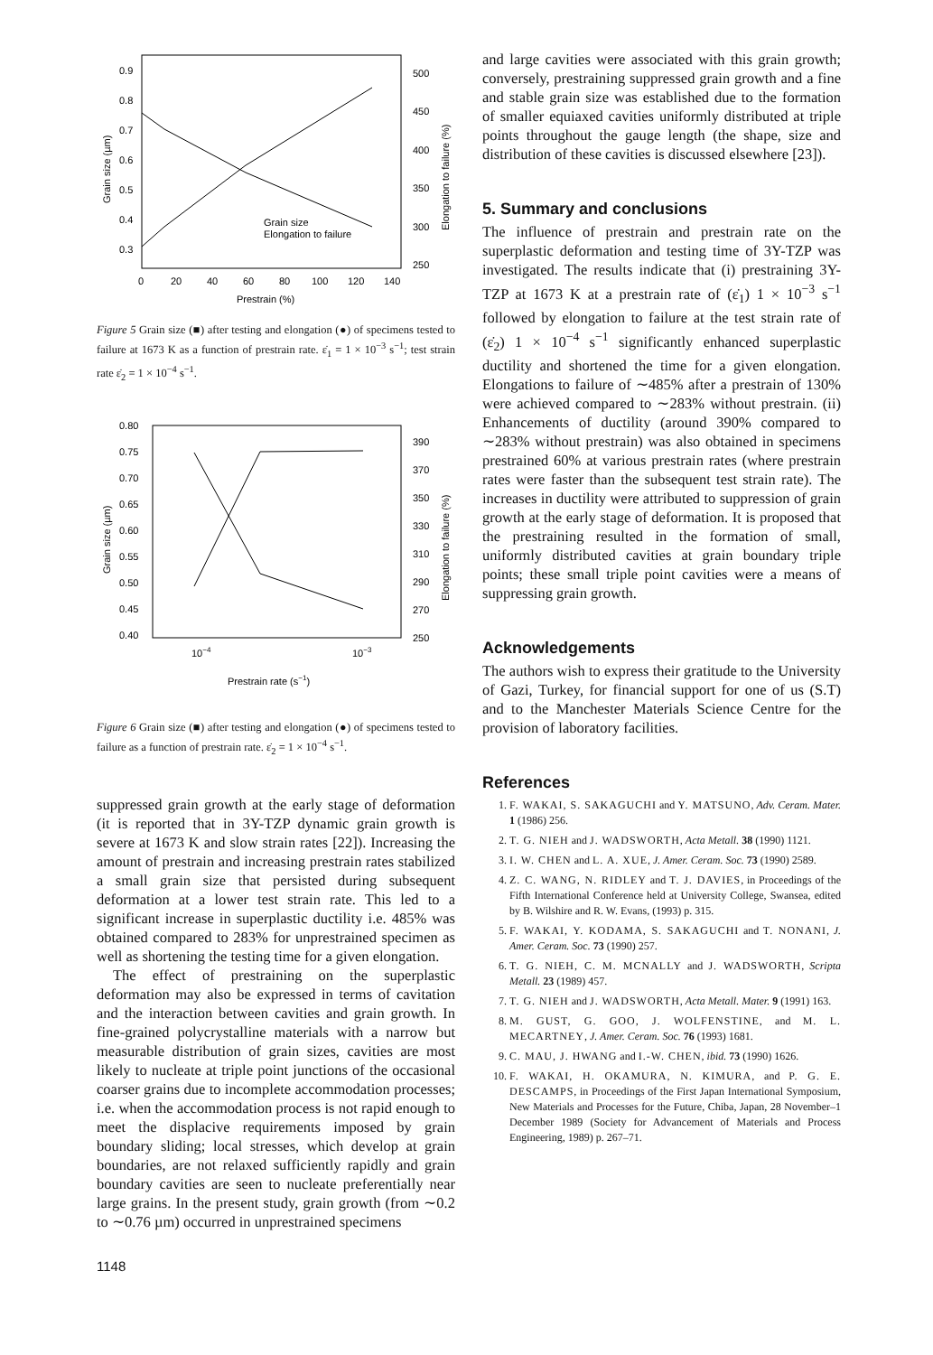0.9
0.8
0.7
0.6
0.5
0.4
0.3
500
450
400
350
300
250
0
20
40
60
80
100
120
140
Prestrain (%)
Grain size (µm)
Elongation to failure (%)
Grain size
Elongation to failure
Figure 5 Grain size (■) after testing and elongation (●) of specimens tested to failure at 1673 K as a function of prestrain rate. ε̇<sub>1</sub> = 1 × 10<sup>−3</sup> s<sup>−1</sup>; test strain rate ε̇<sub>2</sub> = 1 × 10<sup>−4</sup> s<sup>−1</sup>.
0.80
0.75
0.70
0.65
0.60
0.55
0.50
0.45
0.40
390
370
350
330
310
290
270
250
10−4
10−3
Prestrain rate (s−1)
Grain size (µm)
Elongation to failure (%)
Figure 6 Grain size (■) after testing and elongation (●) of specimens tested to failure as a function of prestrain rate. ε̇<sub>2</sub> = 1 × 10<sup>−4</sup> s<sup>−1</sup>.
suppressed grain growth at the early stage of deformation (it is reported that in 3Y-TZP dynamic grain growth is severe at 1673 K and slow strain rates [22]). Increasing the amount of prestrain and increasing prestrain rates stabilized a small grain size that persisted during subsequent deformation at a lower test strain rate. This led to a significant increase in superplastic ductility i.e. 485% was obtained compared to 283% for unprestrained specimen as well as shortening the testing time for a given elongation.
The effect of prestraining on the superplastic deformation may also be expressed in terms of cavitation and the interaction between cavities and grain growth. In fine-grained polycrystalline materials with a narrow but measurable distribution of grain sizes, cavities are most likely to nucleate at triple point junctions of the occasional coarser grains due to incomplete accommodation processes; i.e. when the accommodation process is not rapid enough to meet the displacive requirements imposed by grain boundary sliding; local stresses, which develop at grain boundaries, are not relaxed sufficiently rapidly and grain boundary cavities are seen to nucleate preferentially near large grains. In the present study, grain growth (from ∼0.2 to ∼0.76 µm) occurred in unprestrained specimens
1148
and large cavities were associated with this grain growth; conversely, prestraining suppressed grain growth and a fine and stable grain size was established due to the formation of smaller equiaxed cavities uniformly distributed at triple points throughout the gauge length (the shape, size and distribution of these cavities is discussed elsewhere [23]).
5. Summary and conclusions
The influence of prestrain and prestrain rate on the superplastic deformation and testing time of 3Y-TZP was investigated. The results indicate that (i) prestraining 3Y-TZP at 1673 K at a prestrain rate of (ε̇<sub>1</sub>) 1 × 10<sup>−3</sup> s<sup>−1</sup> followed by elongation to failure at the test strain rate of (ε̇<sub>2</sub>) 1 × 10<sup>−4</sup> s<sup>−1</sup> significantly enhanced superplastic ductility and shortened the time for a given elongation. Elongations to failure of ∼485% after a prestrain of 130% were achieved compared to ∼283% without prestrain. (ii) Enhancements of ductility (around 390% compared to ∼283% without prestrain) was also obtained in specimens prestrained 60% at various prestrain rates (where prestrain rates were faster than the subsequent test strain rate). The increases in ductility were attributed to suppression of grain growth at the early stage of deformation. It is proposed that the prestraining resulted in the formation of small, uniformly distributed cavities at grain boundary triple points; these small triple point cavities were a means of suppressing grain growth.
Acknowledgements
The authors wish to express their gratitude to the University of Gazi, Turkey, for financial support for one of us (S.T) and to the Manchester Materials Science Centre for the provision of laboratory facilities.
References
1. F. WAKAI, S. SAKAGUCHI and Y. MATSUNO, Adv. Ceram. Mater. 1 (1986) 256.
2. T. G. NIEH and J. WADSWORTH, Acta Metall. 38 (1990) 1121.
3. I. W. CHEN and L. A. XUE, J. Amer. Ceram. Soc. 73 (1990) 2589.
4. Z. C. WANG, N. RIDLEY and T. J. DAVIES, in Proceedings of the Fifth International Conference held at University College, Swansea, edited by B. Wilshire and R. W. Evans, (1993) p. 315.
5. F. WAKAI, Y. KODAMA, S. SAKAGUCHI and T. NONANI, J. Amer. Ceram. Soc. 73 (1990) 257.
6. T. G. NIEH, C. M. MCNALLY and J. WADSWORTH, Scripta Metall. 23 (1989) 457.
7. T. G. NIEH and J. WADSWORTH, Acta Metall. Mater. 9 (1991) 163.
8. M. GUST, G. GOO, J. WOLFENSTINE, and M. L. MECARTNEY, J. Amer. Ceram. Soc. 76 (1993) 1681.
9. C. MAU, J. HWANG and I.-W. CHEN, ibid. 73 (1990) 1626.
10. F. WAKAI, H. OKAMURA, N. KIMURA, and P. G. E. DESCAMPS, in Proceedings of the First Japan International Symposium, New Materials and Processes for the Future, Chiba, Japan, 28 November–1 December 1989 (Society for Advancement of Materials and Process Engineering, 1989) p. 267–71.